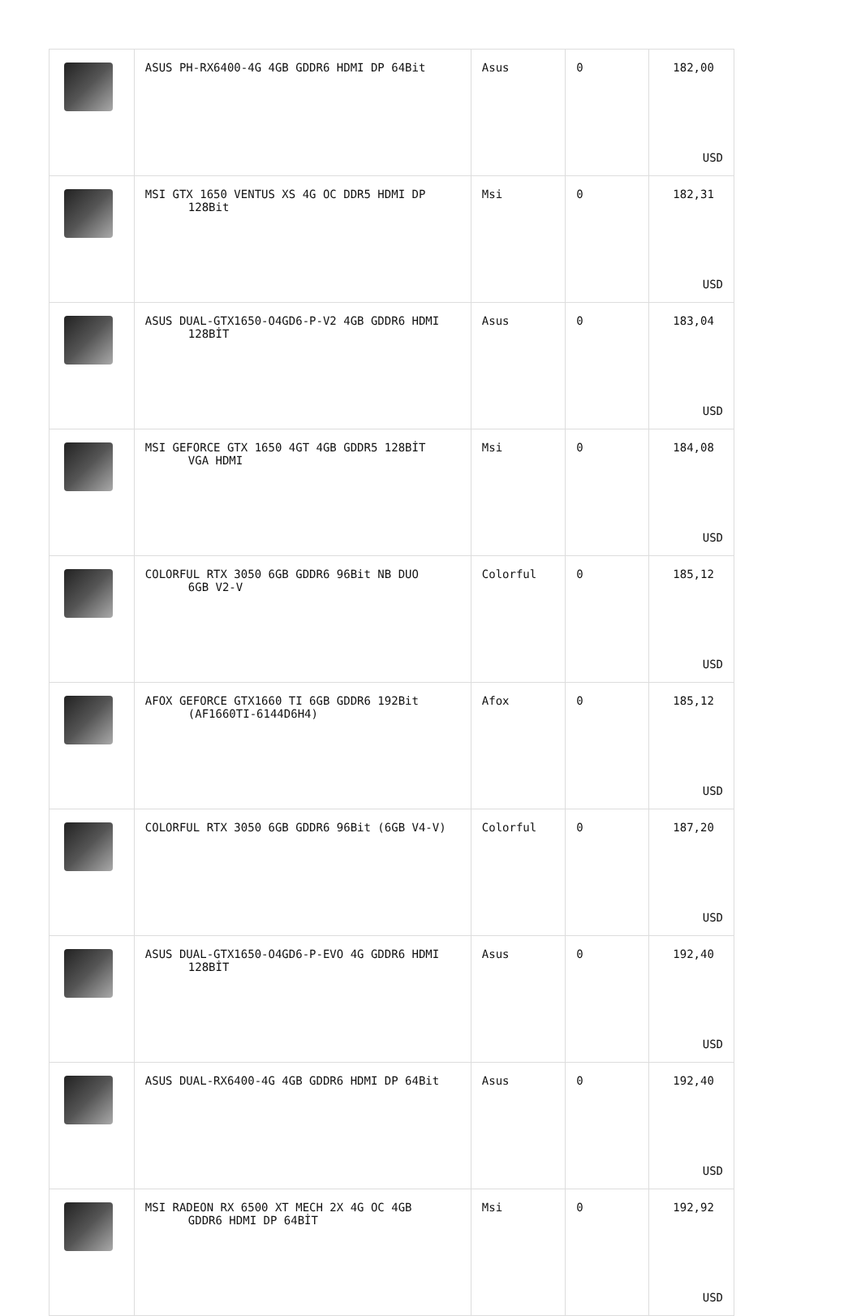| | ASUS PH-RX6400-4G 4GB GDDR6 HDMI DP 64Bit | Asus | 0 | 182,00 USD |
| | MSI GTX 1650 VENTUS XS 4G OC DDR5 HDMI DP 128Bit | Msi | 0 | 182,31 USD |
| | ASUS DUAL-GTX1650-O4GD6-P-V2 4GB GDDR6 HDMI 128BİT | Asus | 0 | 183,04 USD |
| | MSI GEFORCE GTX 1650 4GT 4GB GDDR5 128BİT VGA HDMI | Msi | 0 | 184,08 USD |
| | COLORFUL RTX 3050 6GB GDDR6 96Bit NB DUO 6GB V2-V | Colorful | 0 | 185,12 USD |
| | AFOX GEFORCE GTX1660 TI 6GB GDDR6 192Bit (AF1660TI-6144D6H4) | Afox | 0 | 185,12 USD |
| | COLORFUL RTX 3050 6GB GDDR6 96Bit (6GB V4-V) | Colorful | 0 | 187,20 USD |
| | ASUS DUAL-GTX1650-O4GD6-P-EVO 4G GDDR6 HDMI 128BİT | Asus | 0 | 192,40 USD |
| | ASUS DUAL-RX6400-4G 4GB GDDR6 HDMI DP 64Bit | Asus | 0 | 192,40 USD |
| | MSI RADEON RX 6500 XT MECH 2X 4G OC 4GB GDDR6 HDMI DP 64BİT | Msi | 0 | 192,92 USD |